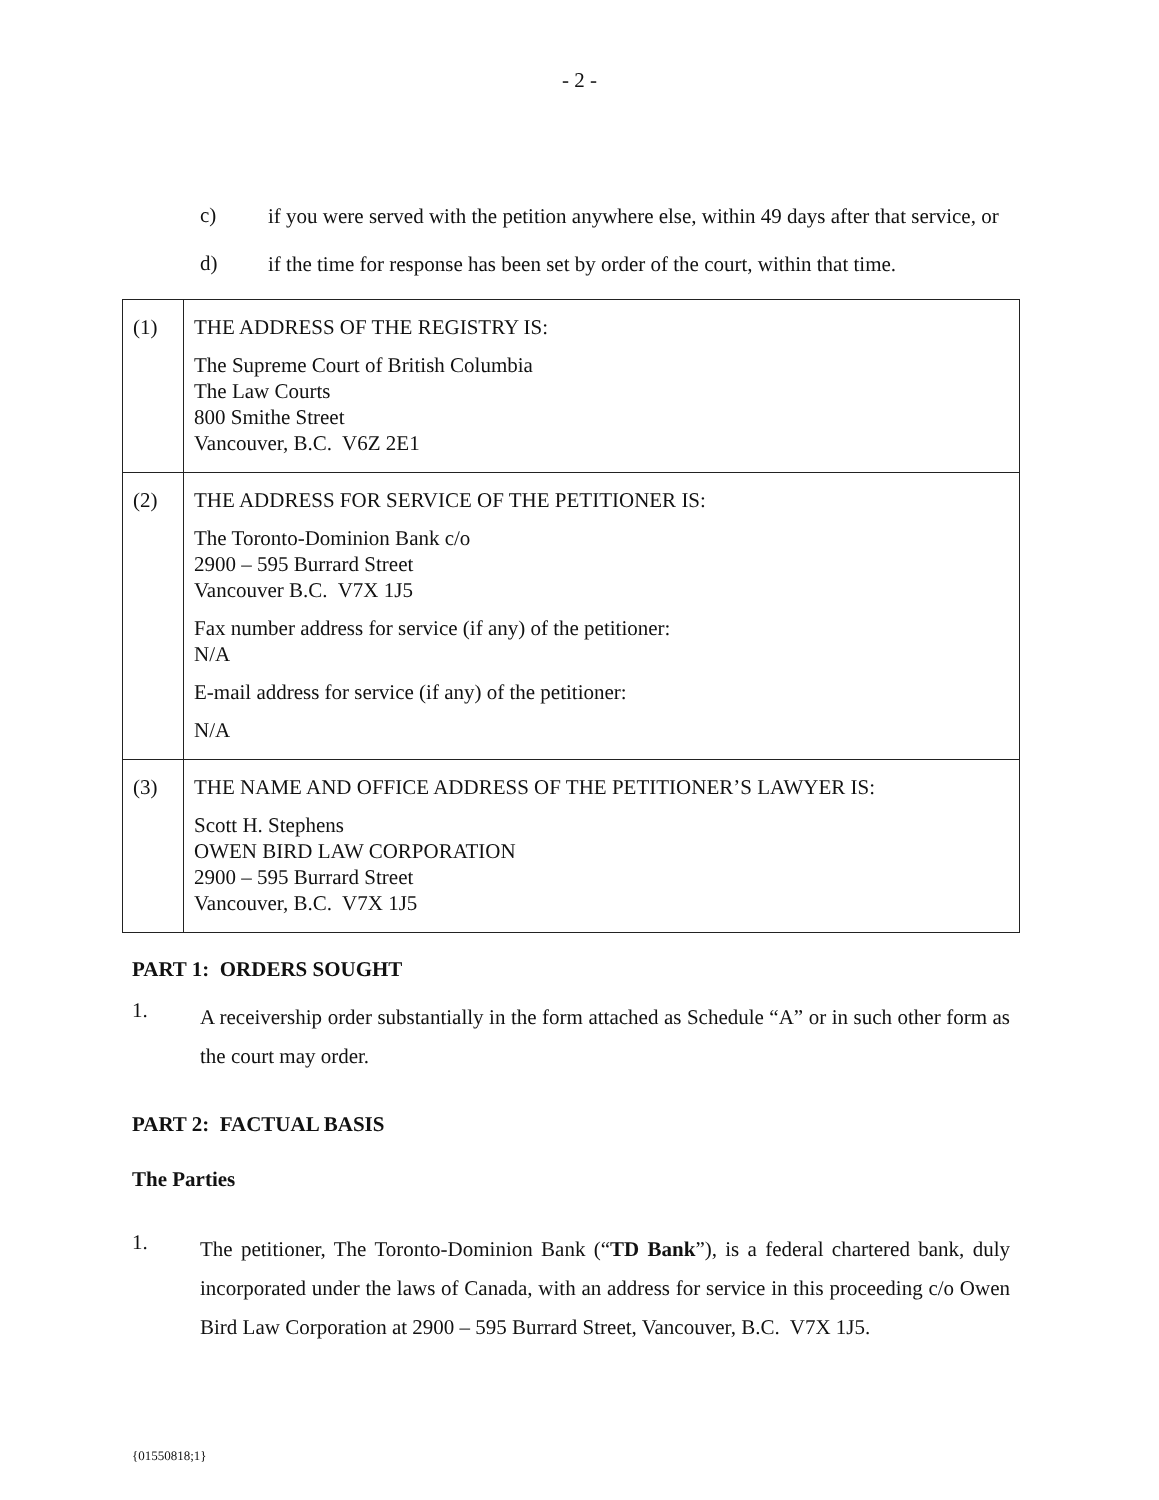- 2 -
c)
if you were served with the petition anywhere else, within 49 days after that service, or
d)
if the time for response has been set by order of the court, within that time.
| (1) | THE ADDRESS OF THE REGISTRY IS: The Supreme Court of British Columbia The Law Courts 800 Smithe Street Vancouver, B.C. V6Z 2E1 |
| (2) | THE ADDRESS FOR SERVICE OF THE PETITIONER IS: The Toronto-Dominion Bank c/o 2900 – 595 Burrard Street Vancouver B.C. V7X 1J5 Fax number address for service (if any) of the petitioner: N/A E-mail address for service (if any) of the petitioner: N/A |
| (3) | THE NAME AND OFFICE ADDRESS OF THE PETITIONER’S LAWYER IS: Scott H. Stephens OWEN BIRD LAW CORPORATION 2900 – 595 Burrard Street Vancouver, B.C. V7X 1J5 |
PART 1: ORDERS SOUGHT
1.
A receivership order substantially in the form attached as Schedule “A” or in such other form as the court may order.
PART 2: FACTUAL BASIS
The Parties
1.
The petitioner, The Toronto-Dominion Bank (“TD Bank”), is a federal chartered bank, duly incorporated under the laws of Canada, with an address for service in this proceeding c/o Owen Bird Law Corporation at 2900 – 595 Burrard Street, Vancouver, B.C. V7X 1J5.
{01550818;1}